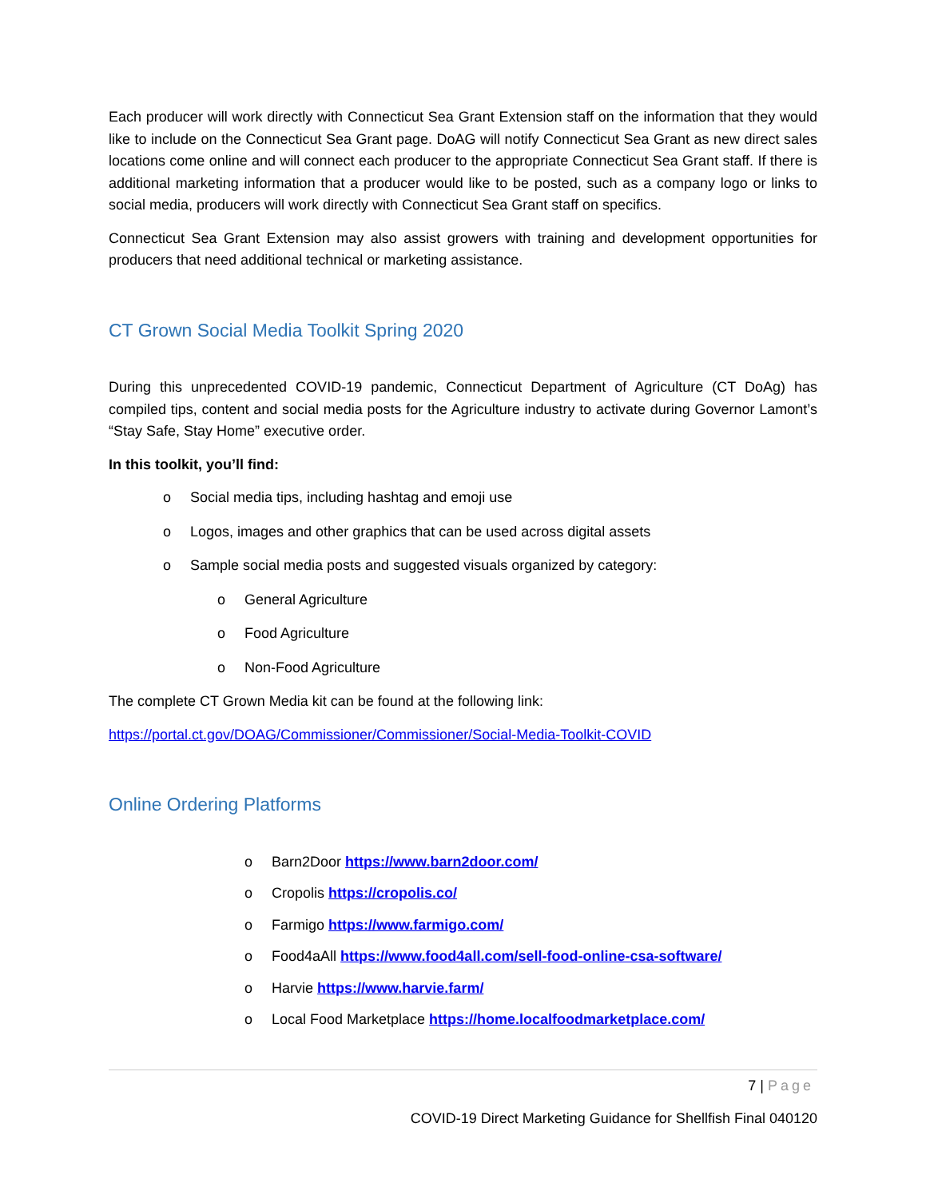Each producer will work directly with Connecticut Sea Grant Extension staff on the information that they would like to include on the Connecticut Sea Grant page. DoAG will notify Connecticut Sea Grant as new direct sales locations come online and will connect each producer to the appropriate Connecticut Sea Grant staff. If there is additional marketing information that a producer would like to be posted, such as a company logo or links to social media, producers will work directly with Connecticut Sea Grant staff on specifics.
Connecticut Sea Grant Extension may also assist growers with training and development opportunities for producers that need additional technical or marketing assistance.
CT Grown Social Media Toolkit Spring 2020
During this unprecedented COVID-19 pandemic, Connecticut Department of Agriculture (CT DoAg) has compiled tips, content and social media posts for the Agriculture industry to activate during Governor Lamont’s “Stay Safe, Stay Home” executive order.
In this toolkit, you’ll find:
o Social media tips, including hashtag and emoji use
o Logos, images and other graphics that can be used across digital assets
o Sample social media posts and suggested visuals organized by category:
o General Agriculture
o Food Agriculture
o Non-Food Agriculture
The complete CT Grown Media kit can be found at the following link:
https://portal.ct.gov/DOAG/Commissioner/Commissioner/Social-Media-Toolkit-COVID
Online Ordering Platforms
o Barn2Door https://www.barn2door.com/
o Cropolis https://cropolis.co/
o Farmigo https://www.farmigo.com/
o Food4aAll https://www.food4all.com/sell-food-online-csa-software/
o Harvie https://www.harvie.farm/
o Local Food Marketplace https://home.localfoodmarketplace.com/
7 | Page
COVID-19 Direct Marketing Guidance for Shellfish Final 040120